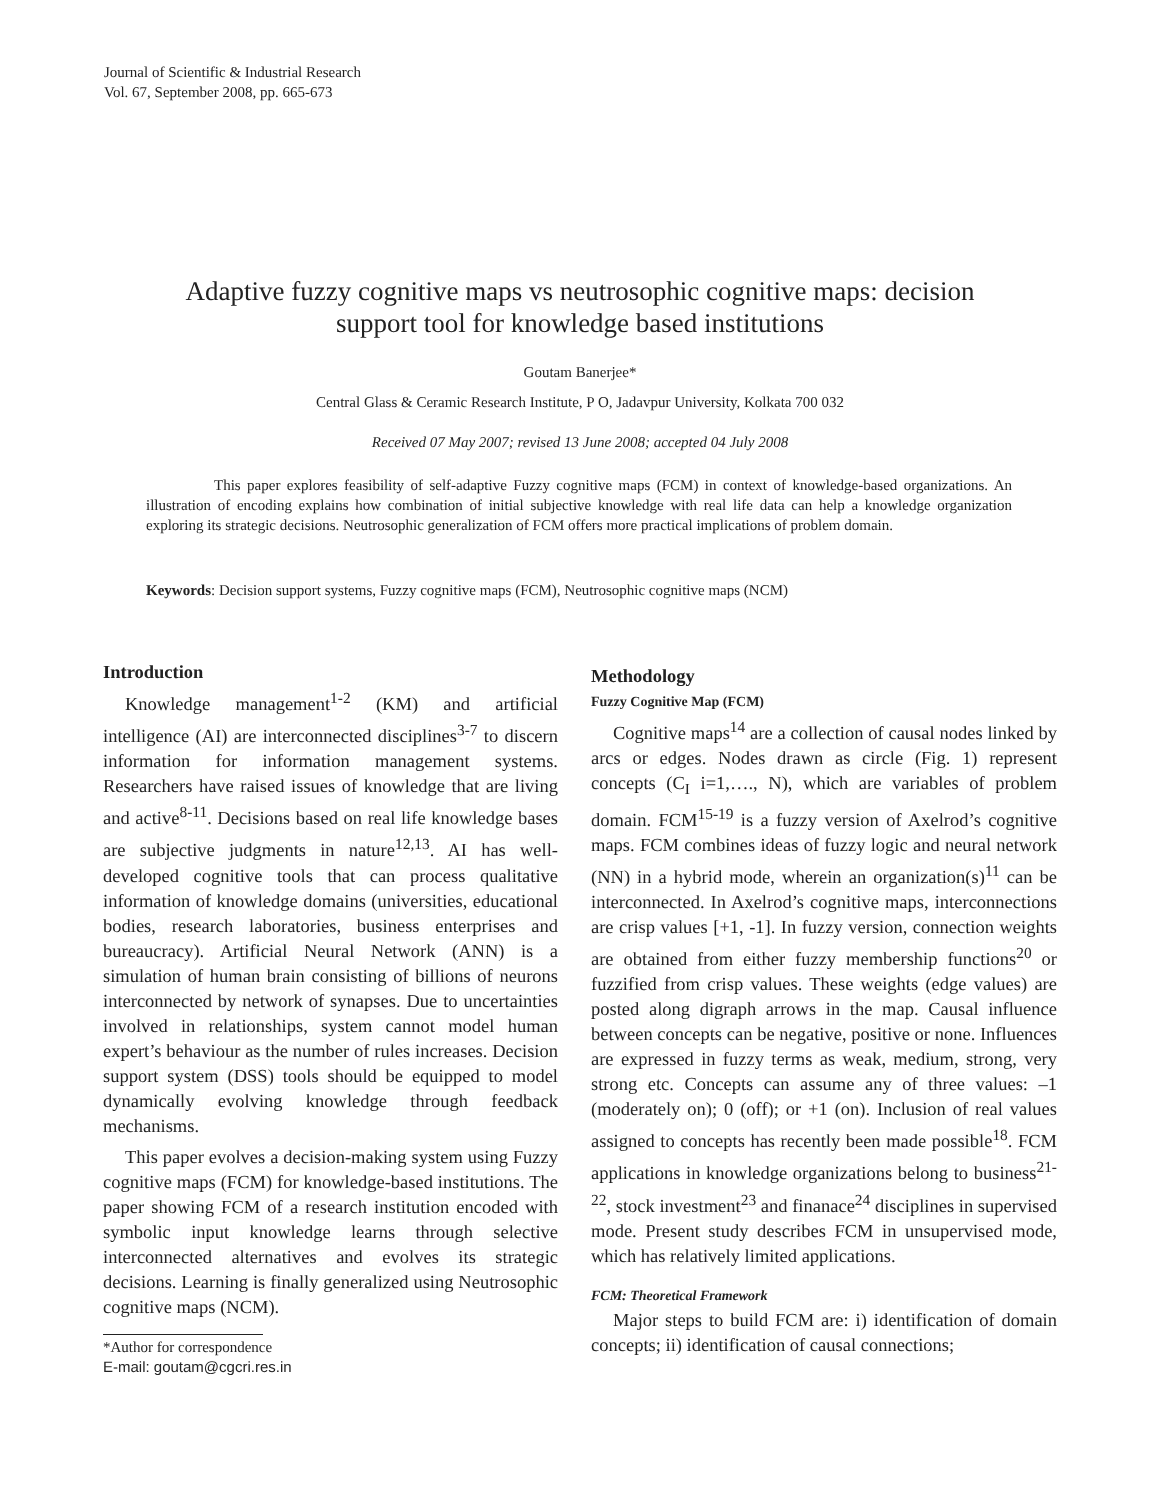Journal of Scientific & Industrial Research
Vol. 67, September 2008, pp. 665-673
Adaptive fuzzy cognitive maps vs neutrosophic cognitive maps: decision support tool for knowledge based institutions
Goutam Banerjee*
Central Glass & Ceramic Research Institute, P O, Jadavpur University, Kolkata 700 032
Received 07 May 2007; revised 13 June 2008; accepted 04 July 2008
This paper explores feasibility of self-adaptive Fuzzy cognitive maps (FCM) in context of knowledge-based organizations. An illustration of encoding explains how combination of initial subjective knowledge with real life data can help a knowledge organization exploring its strategic decisions. Neutrosophic generalization of FCM offers more practical implications of problem domain.
Keywords: Decision support systems, Fuzzy cognitive maps (FCM), Neutrosophic cognitive maps (NCM)
Introduction
Knowledge management<sup>1-2</sup> (KM) and artificial intelligence (AI) are interconnected disciplines<sup>3-7</sup> to discern information for information management systems. Researchers have raised issues of knowledge that are living and active<sup>8-11</sup>. Decisions based on real life knowledge bases are subjective judgments in nature<sup>12,13</sup>. AI has well-developed cognitive tools that can process qualitative information of knowledge domains (universities, educational bodies, research laboratories, business enterprises and bureaucracy). Artificial Neural Network (ANN) is a simulation of human brain consisting of billions of neurons interconnected by network of synapses. Due to uncertainties involved in relationships, system cannot model human expert’s behaviour as the number of rules increases. Decision support system (DSS) tools should be equipped to model dynamically evolving knowledge through feedback mechanisms.
This paper evolves a decision-making system using Fuzzy cognitive maps (FCM) for knowledge-based institutions. The paper showing FCM of a research institution encoded with symbolic input knowledge learns through selective interconnected alternatives and evolves its strategic decisions. Learning is finally generalized using Neutrosophic cognitive maps (NCM).
*Author for correspondence
E-mail: goutam@cgcri.res.in
Methodology
Fuzzy Cognitive Map (FCM)
Cognitive maps<sup>14</sup> are a collection of causal nodes linked by arcs or edges. Nodes drawn as circle (Fig. 1) represent concepts (C<sub>I</sub> i=1,…., N), which are variables of problem domain. FCM<sup>15-19</sup> is a fuzzy version of Axelrod’s cognitive maps. FCM combines ideas of fuzzy logic and neural network (NN) in a hybrid mode, wherein an organization(s)<sup>11</sup> can be interconnected. In Axelrod’s cognitive maps, interconnections are crisp values [+1, -1]. In fuzzy version, connection weights are obtained from either fuzzy membership functions<sup>20</sup> or fuzzified from crisp values. These weights (edge values) are posted along digraph arrows in the map. Causal influence between concepts can be negative, positive or none. Influences are expressed in fuzzy terms as weak, medium, strong, very strong etc. Concepts can assume any of three values: –1 (moderately on); 0 (off); or +1 (on). Inclusion of real values assigned to concepts has recently been made possible<sup>18</sup>. FCM applications in knowledge organizations belong to business<sup>21-22</sup>, stock investment<sup>23</sup> and finanace<sup>24</sup> disciplines in supervised mode. Present study describes FCM in unsupervised mode, which has relatively limited applications.
FCM: Theoretical Framework
Major steps to build FCM are: i) identification of domain concepts; ii) identification of causal connections;